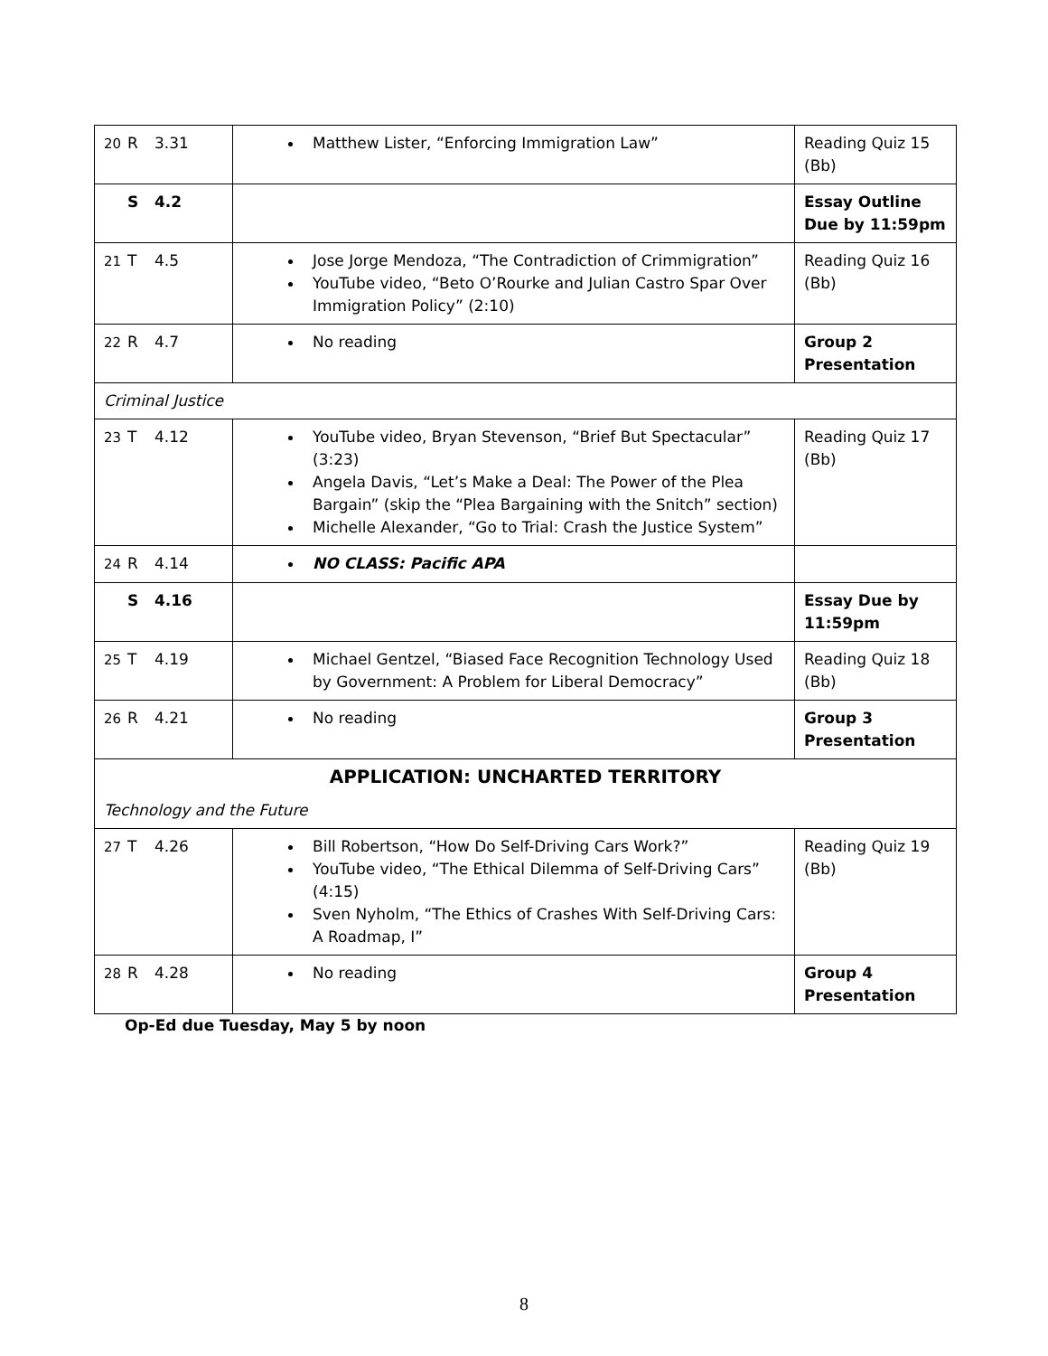| 20 R 3.31 | Matthew Lister, “Enforcing Immigration Law” | Reading Quiz 15 (Bb) |
| S 4.2 | | Essay Outline Due by 11:59pm |
| 21 T 4.5 | Jose Jorge Mendoza, “The Contradiction of Crimmigration” YouTube video, “Beto O’Rourke and Julian Castro Spar Over Immigration Policy” (2:10) | Reading Quiz 16 (Bb) |
| 22 R 4.7 | No reading | Group 2 Presentation |
| Criminal Justice | | |
| 23 T 4.12 | YouTube video, Bryan Stevenson, “Brief But Spectacular” (3:23) Angela Davis, “Let’s Make a Deal: The Power of the Plea Bargain” (skip the “Plea Bargaining with the Snitch” section) Michelle Alexander, “Go to Trial: Crash the Justice System” | Reading Quiz 17 (Bb) |
| 24 R 4.14 | NO CLASS: Pacific APA | |
| S 4.16 | | Essay Due by 11:59pm |
| 25 T 4.19 | Michael Gentzel, “Biased Face Recognition Technology Used by Government: A Problem for Liberal Democracy” | Reading Quiz 18 (Bb) |
| 26 R 4.21 | No reading | Group 3 Presentation |
| APPLICATION: UNCHARTED TERRITORY Technology and the Future | | |
| 27 T 4.26 | Bill Robertson, “How Do Self-Driving Cars Work?” YouTube video, “The Ethical Dilemma of Self-Driving Cars” (4:15) Sven Nyholm, “The Ethics of Crashes With Self-Driving Cars: A Roadmap, I” | Reading Quiz 19 (Bb) |
| 28 R 4.28 | No reading | Group 4 Presentation |
Op-Ed due Tuesday, May 5 by noon
8